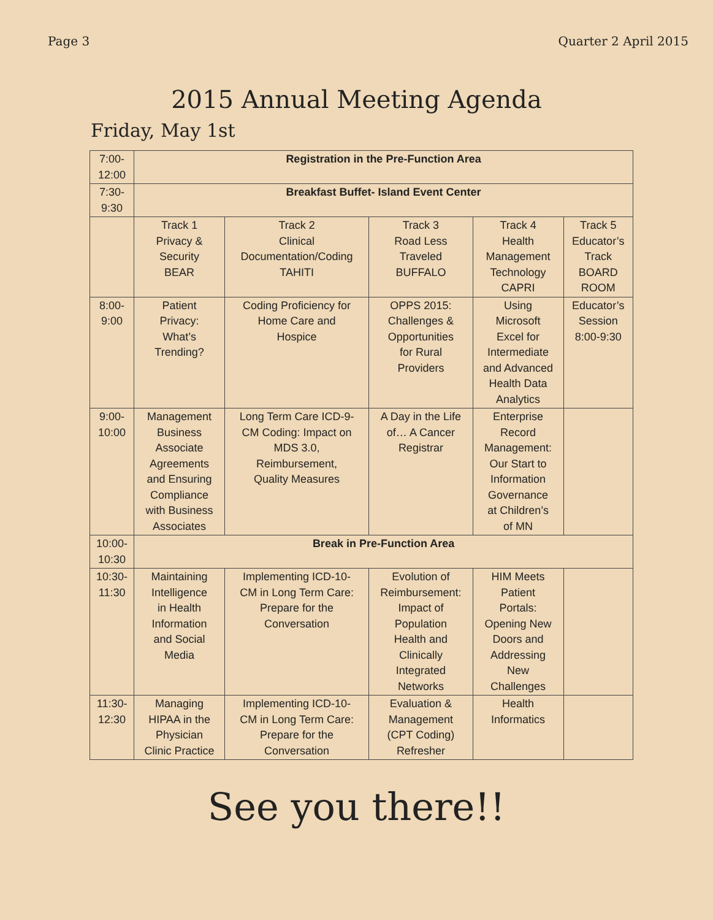Page 3 Quarter 2 April 2015
2015 Annual Meeting Agenda
Friday, May 1st
| 7:00- 12:00 | Registration in the Pre-Function Area | | | | |
| 7:30- 9:30 | Breakfast Buffet- Island Event Center | | | | |
| | Track 1 Privacy & Security BEAR | Track 2 Clinical Documentation/Coding TAHITI | Track 3 Road Less Traveled BUFFALO | Track 4 Health Management Technology CAPRI | Track 5 Educator’s Track BOARD ROOM |
| 8:00- 9:00 | Patient Privacy: What’s Trending? | Coding Proficiency for Home Care and Hospice | OPPS 2015: Challenges & Opportunities for Rural Providers | Using Microsoft Excel for Intermediate and Advanced Health Data Analytics | Educator’s Session 8:00-9:30 |
| 9:00- 10:00 | Management Business Associate Agreements and Ensuring Compliance with Business Associates | Long Term Care ICD-9- CM Coding: Impact on MDS 3.0, Reimbursement, Quality Measures | A Day in the Life of… A Cancer Registrar | Enterprise Record Management: Our Start to Information Governance at Children’s of MN | |
| 10:00- 10:30 | Break in Pre-Function Area | | | | |
| 10:30- 11:30 | Maintaining Intelligence in Health Information and Social Media | Implementing ICD-10- CM in Long Term Care: Prepare for the Conversation | Evolution of Reimbursement: Impact of Population Health and Clinically Integrated Networks | HIM Meets Patient Portals: Opening New Doors and Addressing New Challenges | |
| 11:30- 12:30 | Managing HIPAA in the Physician Clinic Practice | Implementing ICD-10- CM in Long Term Care: Prepare for the Conversation | Evaluation & Management (CPT Coding) Refresher | Health Informatics | |
See you there!!